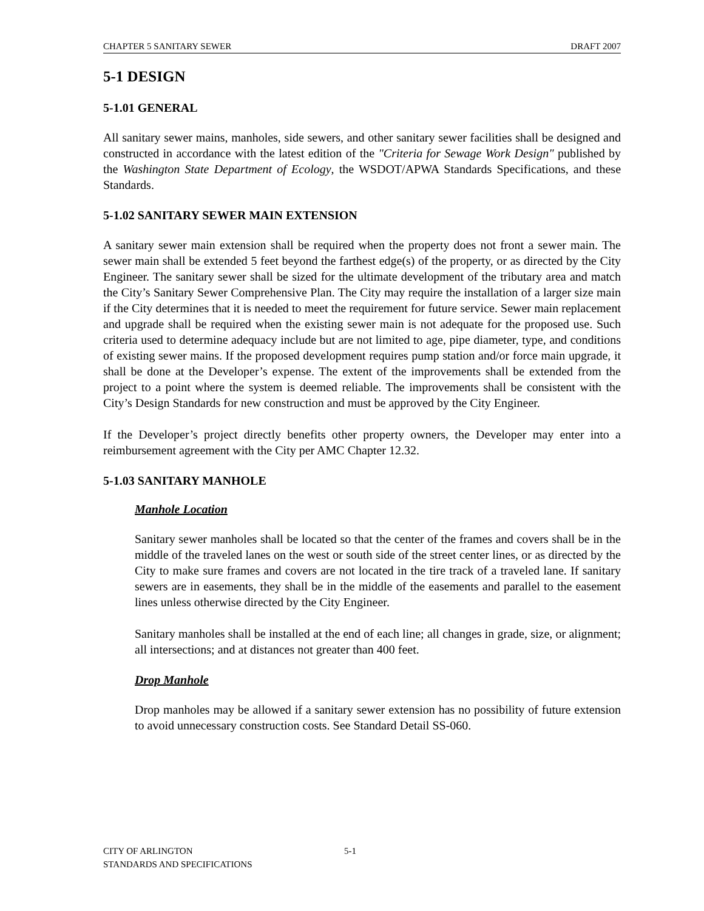CHAPTER 5 SANITARY SEWER DRAFT 2007
5-1 DESIGN
5-1.01 GENERAL
All sanitary sewer mains, manholes, side sewers, and other sanitary sewer facilities shall be designed and constructed in accordance with the latest edition of the "Criteria for Sewage Work Design" published by the Washington State Department of Ecology, the WSDOT/APWA Standards Specifications, and these Standards.
5-1.02 SANITARY SEWER MAIN EXTENSION
A sanitary sewer main extension shall be required when the property does not front a sewer main. The sewer main shall be extended 5 feet beyond the farthest edge(s) of the property, or as directed by the City Engineer. The sanitary sewer shall be sized for the ultimate development of the tributary area and match the City’s Sanitary Sewer Comprehensive Plan. The City may require the installation of a larger size main if the City determines that it is needed to meet the requirement for future service. Sewer main replacement and upgrade shall be required when the existing sewer main is not adequate for the proposed use. Such criteria used to determine adequacy include but are not limited to age, pipe diameter, type, and conditions of existing sewer mains. If the proposed development requires pump station and/or force main upgrade, it shall be done at the Developer’s expense. The extent of the improvements shall be extended from the project to a point where the system is deemed reliable. The improvements shall be consistent with the City’s Design Standards for new construction and must be approved by the City Engineer.
If the Developer’s project directly benefits other property owners, the Developer may enter into a reimbursement agreement with the City per AMC Chapter 12.32.
5-1.03 SANITARY MANHOLE
Manhole Location
Sanitary sewer manholes shall be located so that the center of the frames and covers shall be in the middle of the traveled lanes on the west or south side of the street center lines, or as directed by the City to make sure frames and covers are not located in the tire track of a traveled lane. If sanitary sewers are in easements, they shall be in the middle of the easements and parallel to the easement lines unless otherwise directed by the City Engineer.
Sanitary manholes shall be installed at the end of each line; all changes in grade, size, or alignment; all intersections; and at distances not greater than 400 feet.
Drop Manhole
Drop manholes may be allowed if a sanitary sewer extension has no possibility of future extension to avoid unnecessary construction costs. See Standard Detail SS-060.
CITY OF ARLINGTON
STANDARDS AND SPECIFICATIONS
5-1